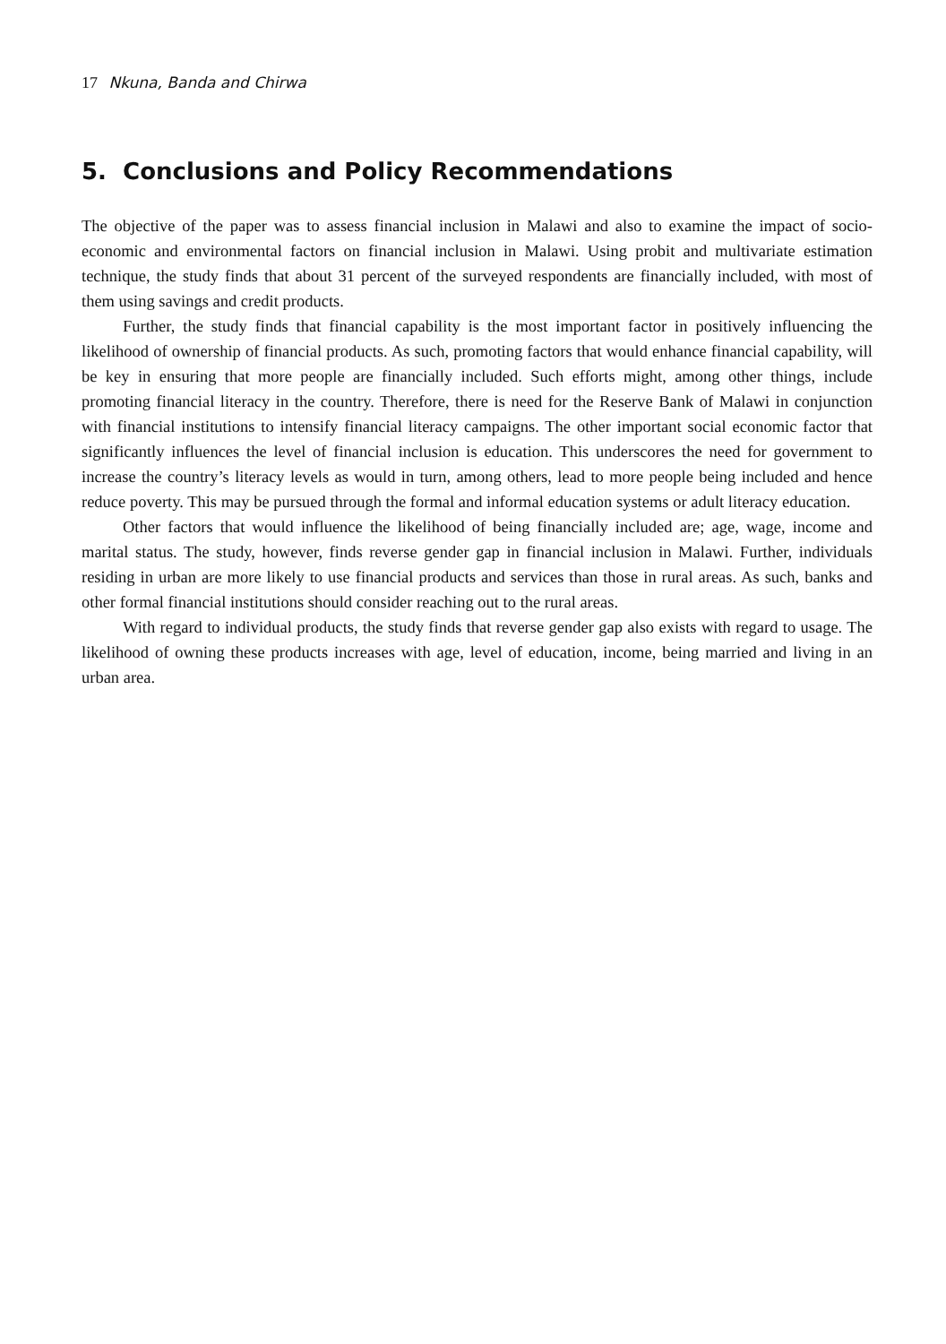17 Nkuna, Banda and Chirwa
5. Conclusions and Policy Recommendations
The objective of the paper was to assess financial inclusion in Malawi and also to examine the impact of socio-economic and environmental factors on financial inclusion in Malawi. Using probit and multivariate estimation technique, the study finds that about 31 percent of the surveyed respondents are financially included, with most of them using savings and credit products.
Further, the study finds that financial capability is the most important factor in positively influencing the likelihood of ownership of financial products. As such, promoting factors that would enhance financial capability, will be key in ensuring that more people are financially included. Such efforts might, among other things, include promoting financial literacy in the country. Therefore, there is need for the Reserve Bank of Malawi in conjunction with financial institutions to intensify financial literacy campaigns. The other important social economic factor that significantly influences the level of financial inclusion is education. This underscores the need for government to increase the country’s literacy levels as would in turn, among others, lead to more people being included and hence reduce poverty. This may be pursued through the formal and informal education systems or adult literacy education.
Other factors that would influence the likelihood of being financially included are; age, wage, income and marital status. The study, however, finds reverse gender gap in financial inclusion in Malawi. Further, individuals residing in urban are more likely to use financial products and services than those in rural areas. As such, banks and other formal financial institutions should consider reaching out to the rural areas.
With regard to individual products, the study finds that reverse gender gap also exists with regard to usage. The likelihood of owning these products increases with age, level of education, income, being married and living in an urban area.